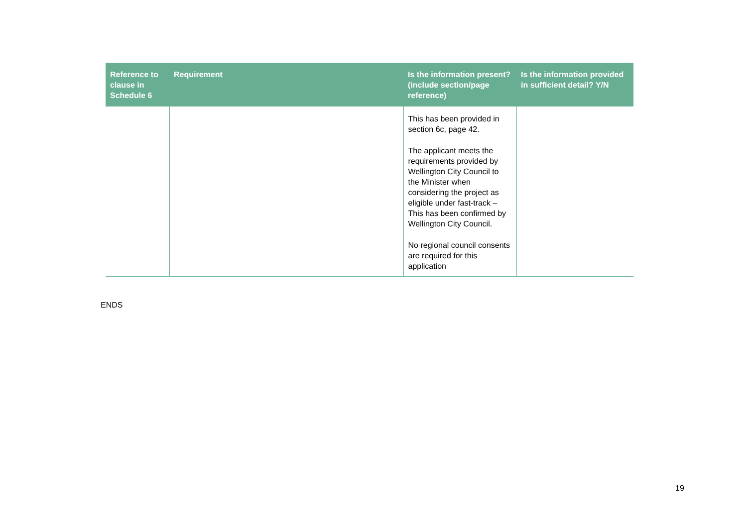| Reference to clause in Schedule 6 | Requirement | Is the information present? (include section/page reference) | Is the information provided in sufficient detail? Y/N |
| --- | --- | --- | --- |
| | | This has been provided in section 6c, page 42. The applicant meets the requirements provided by Wellington City Council to the Minister when considering the project as eligible under fast-track – This has been confirmed by Wellington City Council. No regional council consents are required for this application | |
ENDS
19